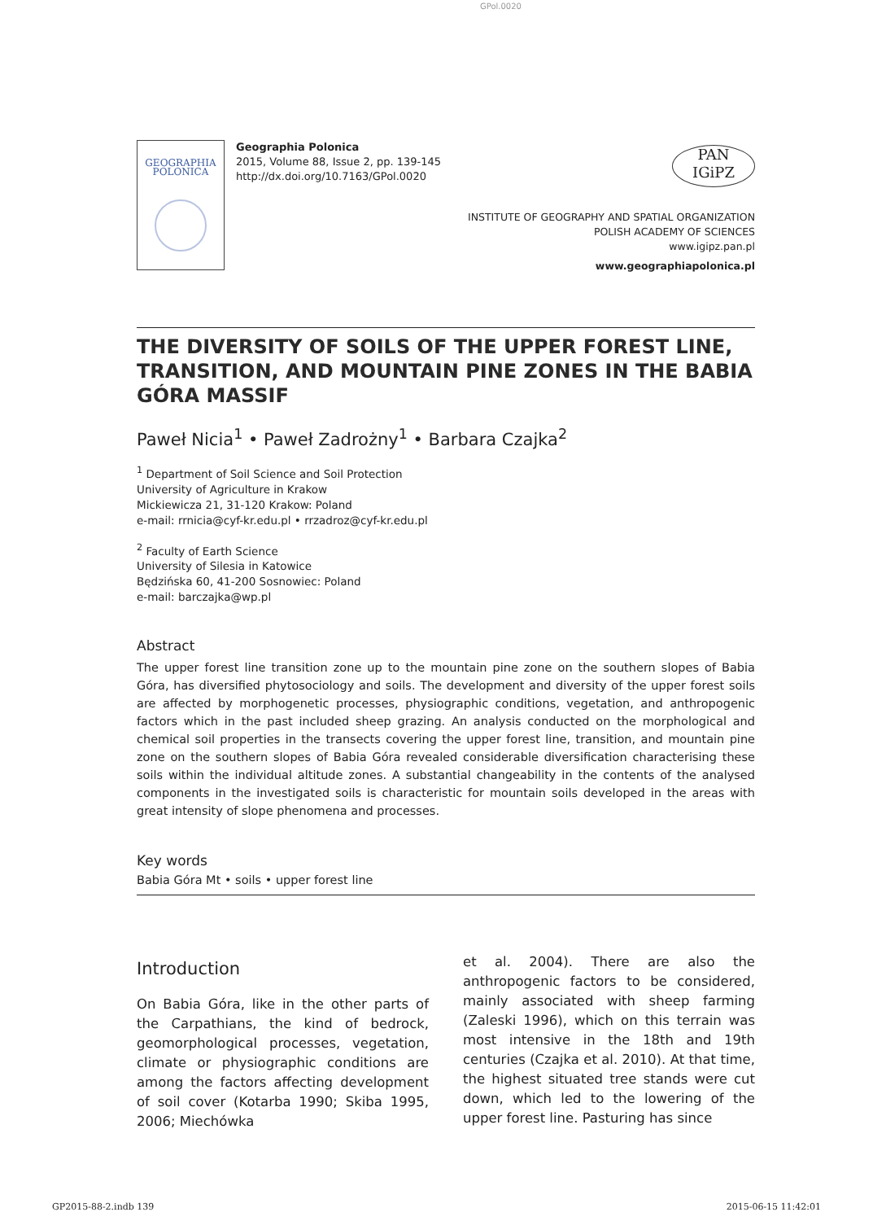GPol.0020
GEOGRAPHIA
POLONICA
Geographia Polonica
2015, Volume 88, Issue 2, pp. 139-145
http://dx.doi.org/10.7163/GPol.0020
PAN
IGiPZ
INSTITUTE OF GEOGRAPHY AND SPATIAL ORGANIZATION
POLISH ACADEMY OF SCIENCES
www.igipz.pan.pl
www.geographiapolonica.pl
THE DIVERSITY OF SOILS OF THE UPPER FOREST LINE, TRANSITION, AND MOUNTAIN PINE ZONES IN THE BABIA GÓRA MASSIF
Paweł Nicia<sup>1</sup> • Paweł Zadrożny<sup>1</sup> • Barbara Czajka<sup>2</sup>
<sup>1</sup> Department of Soil Science and Soil Protection
University of Agriculture in Krakow
Mickiewicza 21, 31-120 Krakow: Poland
e-mail: rrnicia@cyf-kr.edu.pl • rrzadroz@cyf-kr.edu.pl
<sup>2</sup> Faculty of Earth Science
University of Silesia in Katowice
Będzińska 60, 41-200 Sosnowiec: Poland
e-mail: barczajka@wp.pl
Abstract
The upper forest line transition zone up to the mountain pine zone on the southern slopes of Babia Góra, has diversified phytosociology and soils. The development and diversity of the upper forest soils are affected by morphogenetic processes, physiographic conditions, vegetation, and anthropogenic factors which in the past included sheep grazing. An analysis conducted on the morphological and chemical soil properties in the transects covering the upper forest line, transition, and mountain pine zone on the southern slopes of Babia Góra revealed considerable diversification characterising these soils within the individual altitude zones. A substantial changeability in the contents of the analysed components in the investigated soils is characteristic for mountain soils developed in the areas with great intensity of slope phenomena and processes.
Key words
Babia Góra Mt • soils • upper forest line
Introduction
On Babia Góra, like in the other parts of the Carpathians, the kind of bedrock, geomorphological processes, vegetation, climate or physiographic conditions are among the factors affecting development of soil cover (Kotarba 1990; Skiba 1995, 2006; Miechówka
et al. 2004). There are also the anthropogenic factors to be considered, mainly associated with sheep farming (Zaleski 1996), which on this terrain was most intensive in the 18th and 19th centuries (Czajka et al. 2010). At that time, the highest situated tree stands were cut down, which led to the lowering of the upper forest line. Pasturing has since
GP2015-88-2.indb 139 2015-06-15 11:42:01